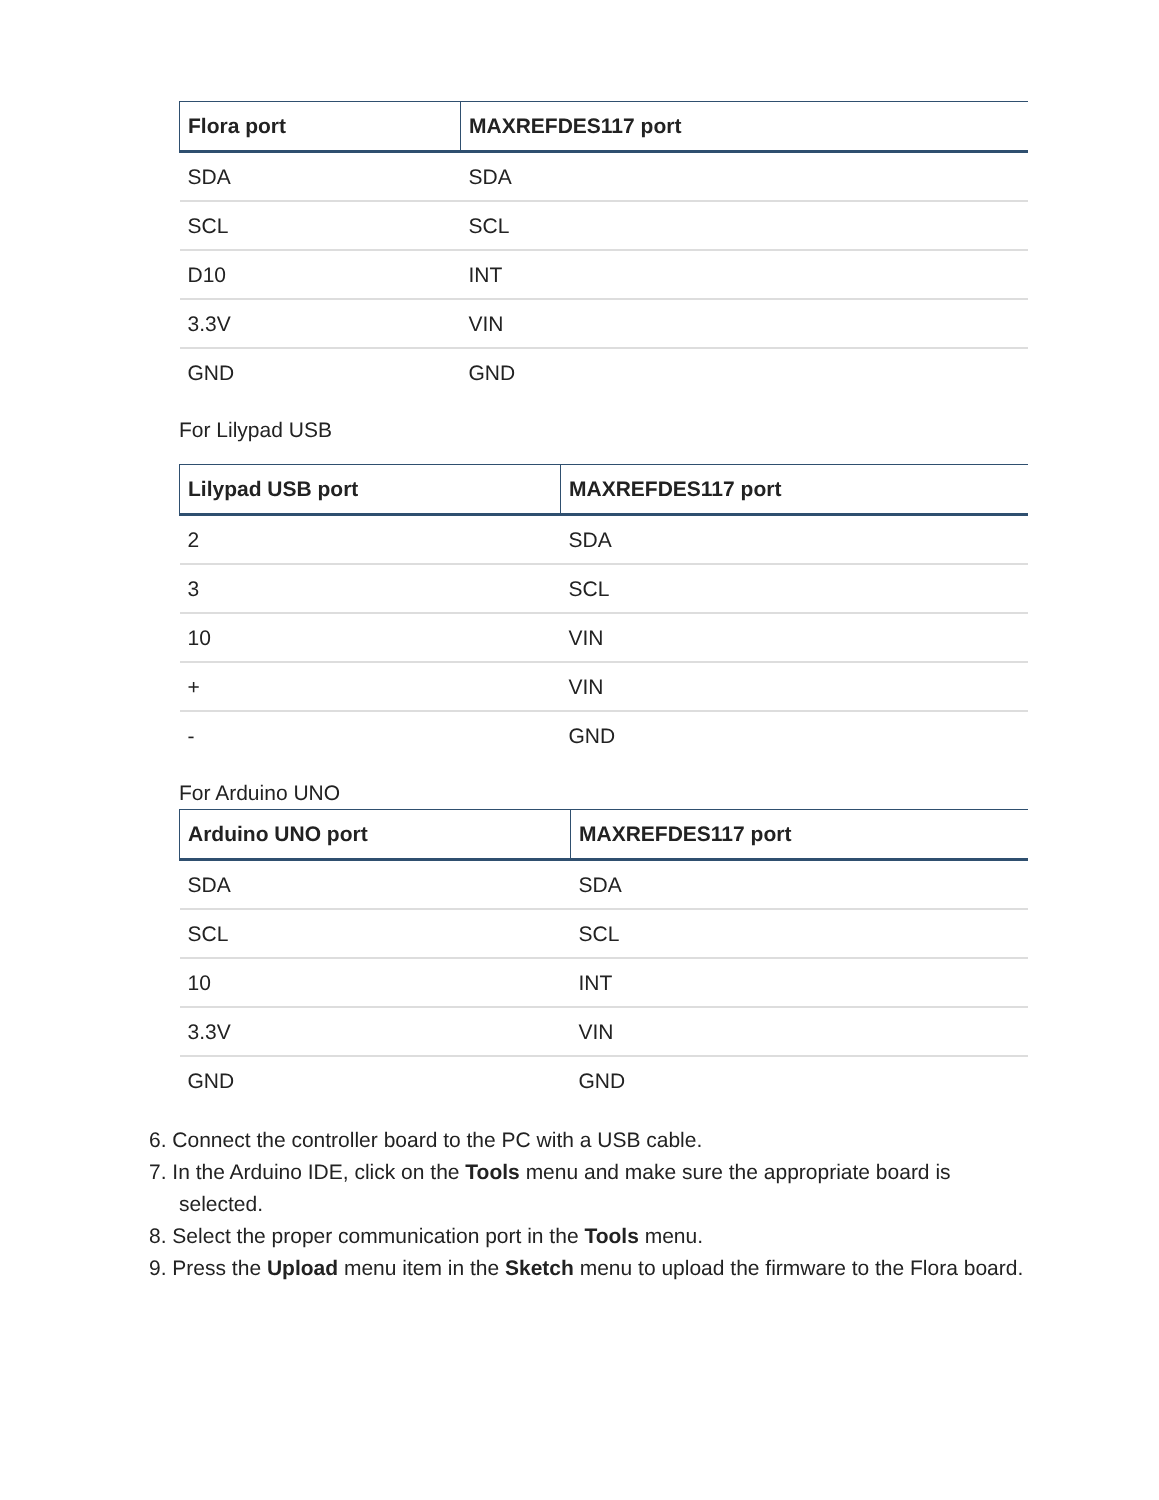| Flora port | MAXREFDES117 port |
| --- | --- |
| SDA | SDA |
| SCL | SCL |
| D10 | INT |
| 3.3V | VIN |
| GND | GND |
For Lilypad USB
| Lilypad USB port | MAXREFDES117 port |
| --- | --- |
| 2 | SDA |
| 3 | SCL |
| 10 | VIN |
| + | VIN |
| - | GND |
For Arduino UNO
| Arduino UNO port | MAXREFDES117 port |
| --- | --- |
| SDA | SDA |
| SCL | SCL |
| 10 | INT |
| 3.3V | VIN |
| GND | GND |
6. Connect the controller board to the PC with a USB cable.
7. In the Arduino IDE, click on the Tools menu and make sure the appropriate board is selected.
8. Select the proper communication port in the Tools menu.
9. Press the Upload menu item in the Sketch menu to upload the firmware to the Flora board.